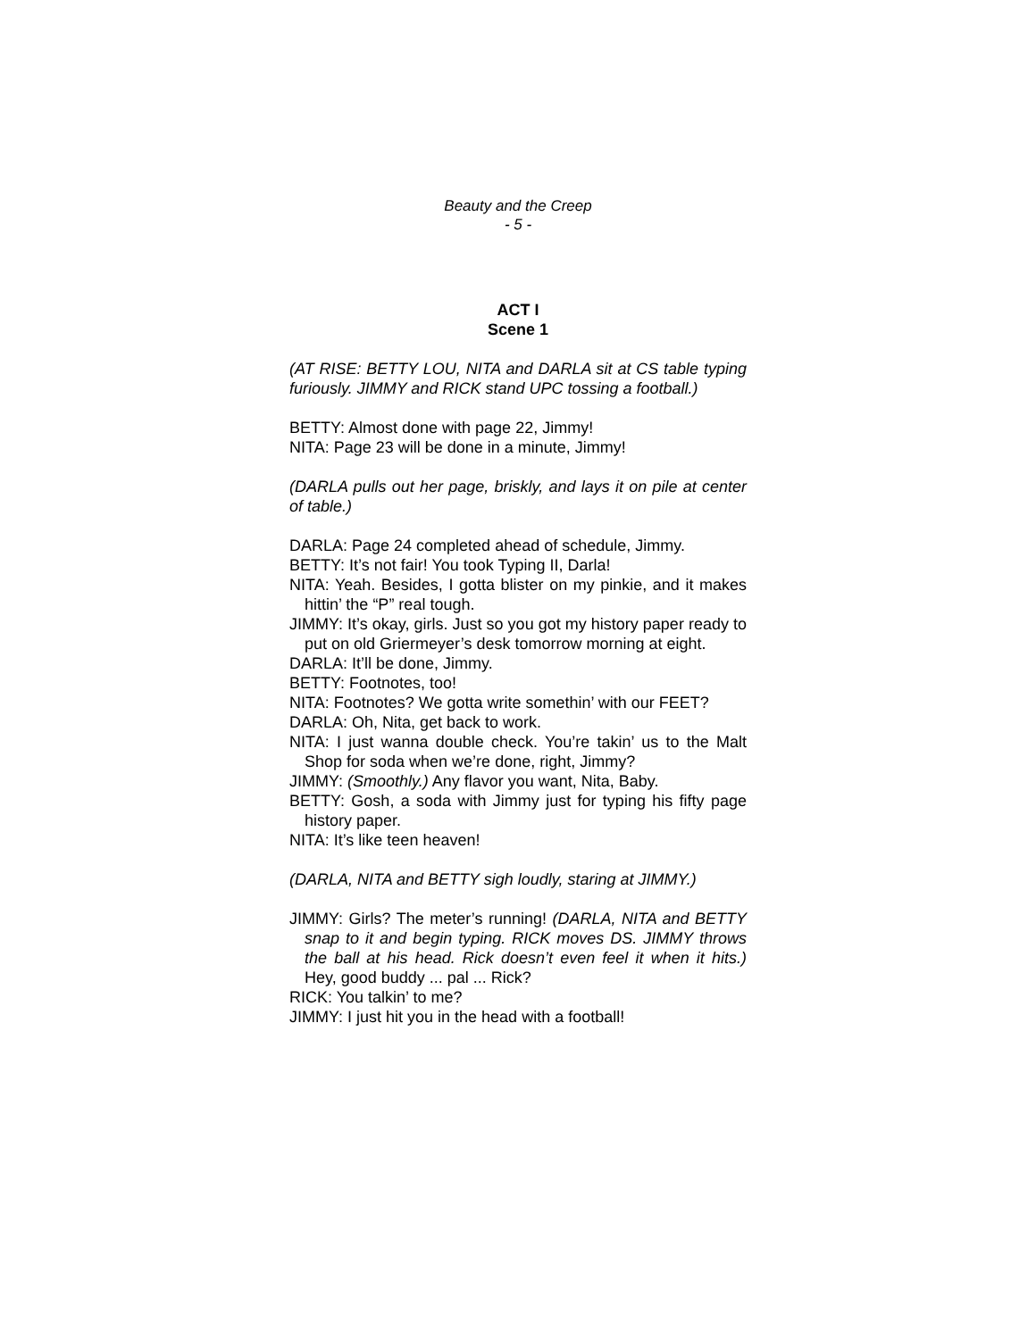Beauty and the Creep
- 5 -
ACT I
Scene 1
(AT RISE: BETTY LOU, NITA and DARLA sit at CS table typing furiously. JIMMY and RICK stand UPC tossing a football.)
BETTY: Almost done with page 22, Jimmy!
NITA: Page 23 will be done in a minute, Jimmy!
(DARLA pulls out her page, briskly, and lays it on pile at center of table.)
DARLA: Page 24 completed ahead of schedule, Jimmy.
BETTY: It’s not fair! You took Typing II, Darla!
NITA: Yeah. Besides, I gotta blister on my pinkie, and it makes hittin’ the “P” real tough.
JIMMY: It’s okay, girls. Just so you got my history paper ready to put on old Griermeyer’s desk tomorrow morning at eight.
DARLA: It’ll be done, Jimmy.
BETTY: Footnotes, too!
NITA: Footnotes? We gotta write somethin’ with our FEET?
DARLA: Oh, Nita, get back to work.
NITA: I just wanna double check. You’re takin’ us to the Malt Shop for soda when we’re done, right, Jimmy?
JIMMY: (Smoothly.) Any flavor you want, Nita, Baby.
BETTY: Gosh, a soda with Jimmy just for typing his fifty page history paper.
NITA: It’s like teen heaven!
(DARLA, NITA and BETTY sigh loudly, staring at JIMMY.)
JIMMY: Girls? The meter’s running! (DARLA, NITA and BETTY snap to it and begin typing. RICK moves DS. JIMMY throws the ball at his head. Rick doesn’t even feel it when it hits.) Hey, good buddy ... pal ... Rick?
RICK: You talkin’ to me?
JIMMY: I just hit you in the head with a football!